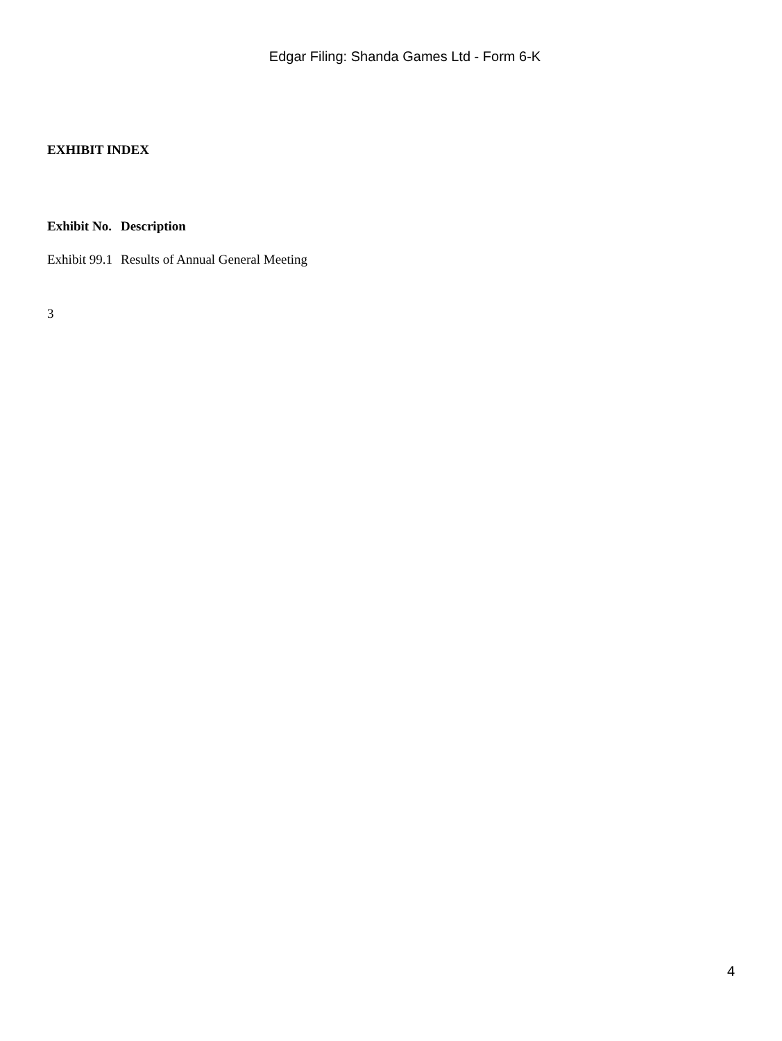Edgar Filing: Shanda Games Ltd - Form 6-K
EXHIBIT INDEX
| Exhibit No. | Description |
| --- | --- |
| Exhibit 99.1 | Results of Annual General Meeting |
3
4